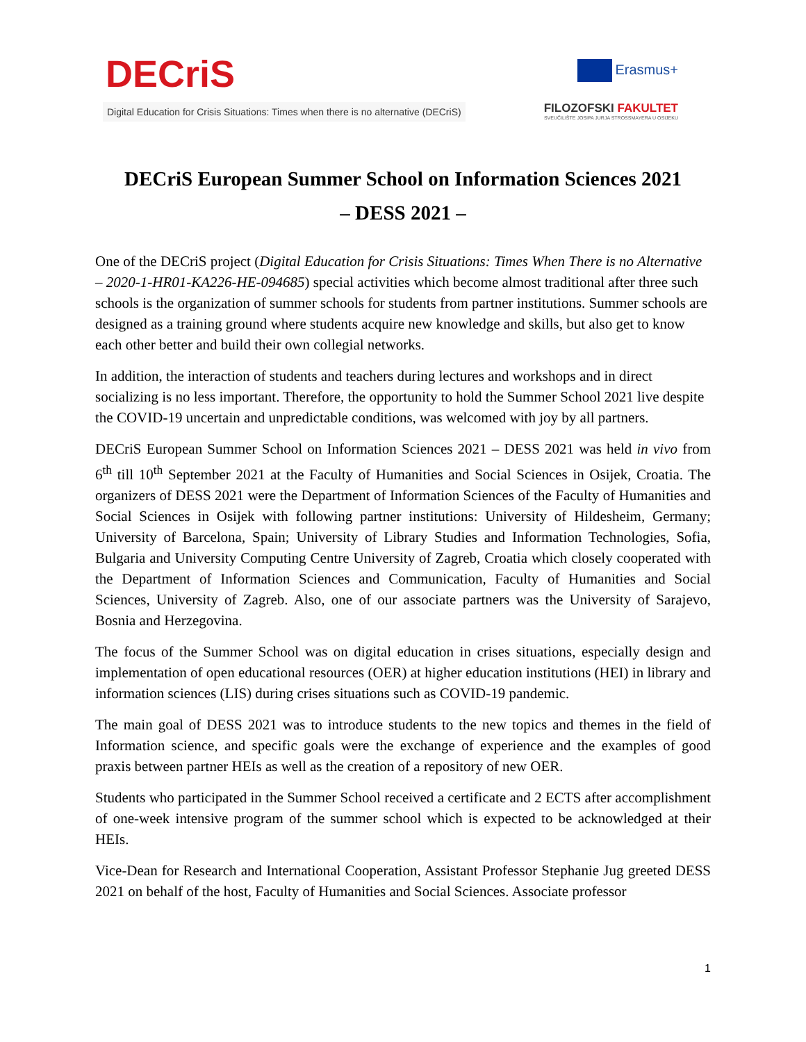DECriS
Digital Education for Crisis Situations: Times when there is no alternative (DECriS)
Erasmus+
FILOZOFSKI FAKULTET
SVEUČILIŠTE JOSIPA JURJA STROSSMAYERA U OSIJEKU
DECriS European Summer School on Information Sciences 2021
– DESS 2021 –
One of the DECriS project (Digital Education for Crisis Situations: Times When There is no Alternative – 2020-1-HR01-KA226-HE-094685) special activities which become almost traditional after three such schools is the organization of summer schools for students from partner institutions. Summer schools are designed as a training ground where students acquire new knowledge and skills, but also get to know each other better and build their own collegial networks.
In addition, the interaction of students and teachers during lectures and workshops and in direct socializing is no less important. Therefore, the opportunity to hold the Summer School 2021 live despite the COVID-19 uncertain and unpredictable conditions, was welcomed with joy by all partners.
DECriS European Summer School on Information Sciences 2021 – DESS 2021 was held in vivo from 6<sup>th</sup> till 10<sup>th</sup> September 2021 at the Faculty of Humanities and Social Sciences in Osijek, Croatia. The organizers of DESS 2021 were the Department of Information Sciences of the Faculty of Humanities and Social Sciences in Osijek with following partner institutions: University of Hildesheim, Germany; University of Barcelona, Spain; University of Library Studies and Information Technologies, Sofia, Bulgaria and University Computing Centre University of Zagreb, Croatia which closely cooperated with the Department of Information Sciences and Communication, Faculty of Humanities and Social Sciences, University of Zagreb. Also, one of our associate partners was the University of Sarajevo, Bosnia and Herzegovina.
The focus of the Summer School was on digital education in crises situations, especially design and implementation of open educational resources (OER) at higher education institutions (HEI) in library and information sciences (LIS) during crises situations such as COVID-19 pandemic.
The main goal of DESS 2021 was to introduce students to the new topics and themes in the field of Information science, and specific goals were the exchange of experience and the examples of good praxis between partner HEIs as well as the creation of a repository of new OER.
Students who participated in the Summer School received a certificate and 2 ECTS after accomplishment of one-week intensive program of the summer school which is expected to be acknowledged at their HEIs.
Vice-Dean for Research and International Cooperation, Assistant Professor Stephanie Jug greeted DESS 2021 on behalf of the host, Faculty of Humanities and Social Sciences. Associate professor
1